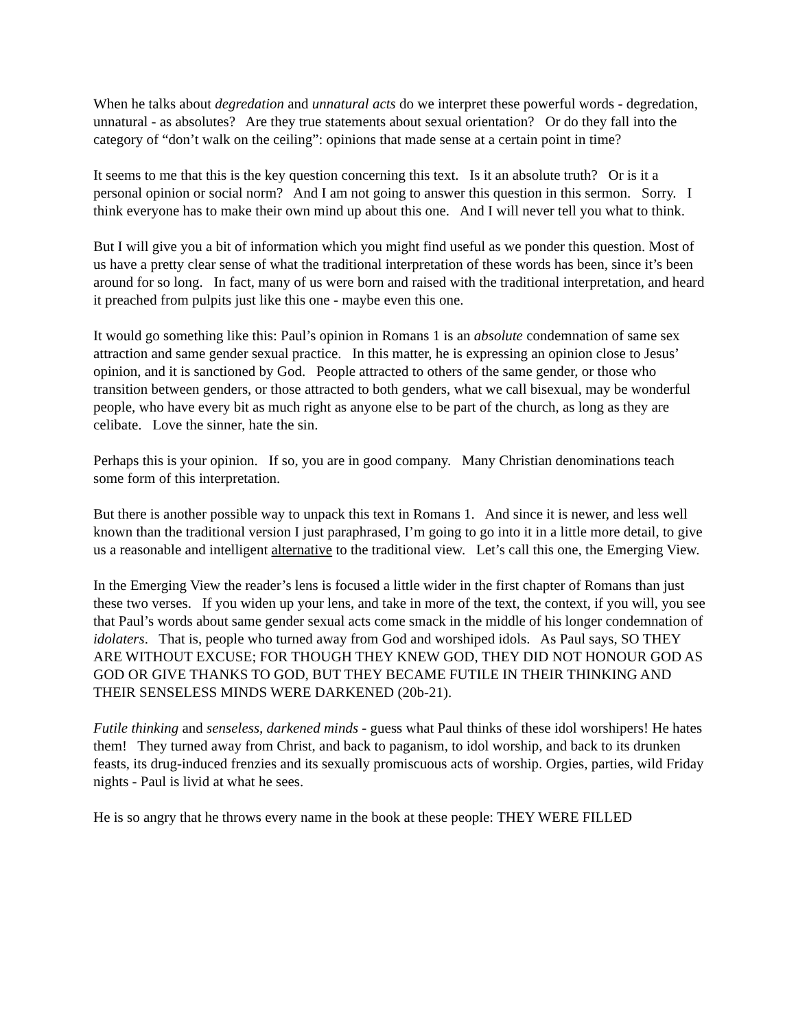When he talks about degredation and unnatural acts do we interpret these powerful words - degredation, unnatural - as absolutes? Are they true statements about sexual orientation? Or do they fall into the category of “don’t walk on the ceiling”: opinions that made sense at a certain point in time?
It seems to me that this is the key question concerning this text. Is it an absolute truth? Or is it a personal opinion or social norm? And I am not going to answer this question in this sermon. Sorry. I think everyone has to make their own mind up about this one. And I will never tell you what to think.
But I will give you a bit of information which you might find useful as we ponder this question. Most of us have a pretty clear sense of what the traditional interpretation of these words has been, since it’s been around for so long. In fact, many of us were born and raised with the traditional interpretation, and heard it preached from pulpits just like this one - maybe even this one.
It would go something like this: Paul’s opinion in Romans 1 is an absolute condemnation of same sex attraction and same gender sexual practice. In this matter, he is expressing an opinion close to Jesus’ opinion, and it is sanctioned by God. People attracted to others of the same gender, or those who transition between genders, or those attracted to both genders, what we call bisexual, may be wonderful people, who have every bit as much right as anyone else to be part of the church, as long as they are celibate. Love the sinner, hate the sin.
Perhaps this is your opinion. If so, you are in good company. Many Christian denominations teach some form of this interpretation.
But there is another possible way to unpack this text in Romans 1. And since it is newer, and less well known than the traditional version I just paraphrased, I’m going to go into it in a little more detail, to give us a reasonable and intelligent alternative to the traditional view. Let’s call this one, the Emerging View.
In the Emerging View the reader’s lens is focused a little wider in the first chapter of Romans than just these two verses. If you widen up your lens, and take in more of the text, the context, if you will, you see that Paul’s words about same gender sexual acts come smack in the middle of his longer condemnation of idolaters. That is, people who turned away from God and worshiped idols. As Paul says, SO THEY ARE WITHOUT EXCUSE; FOR THOUGH THEY KNEW GOD, THEY DID NOT HONOUR GOD AS GOD OR GIVE THANKS TO GOD, BUT THEY BECAME FUTILE IN THEIR THINKING AND THEIR SENSELESS MINDS WERE DARKENED (20b-21).
Futile thinking and senseless, darkened minds - guess what Paul thinks of these idol worshipers! He hates them! They turned away from Christ, and back to paganism, to idol worship, and back to its drunken feasts, its drug-induced frenzies and its sexually promiscuous acts of worship. Orgies, parties, wild Friday nights - Paul is livid at what he sees.
He is so angry that he throws every name in the book at these people: THEY WERE FILLED